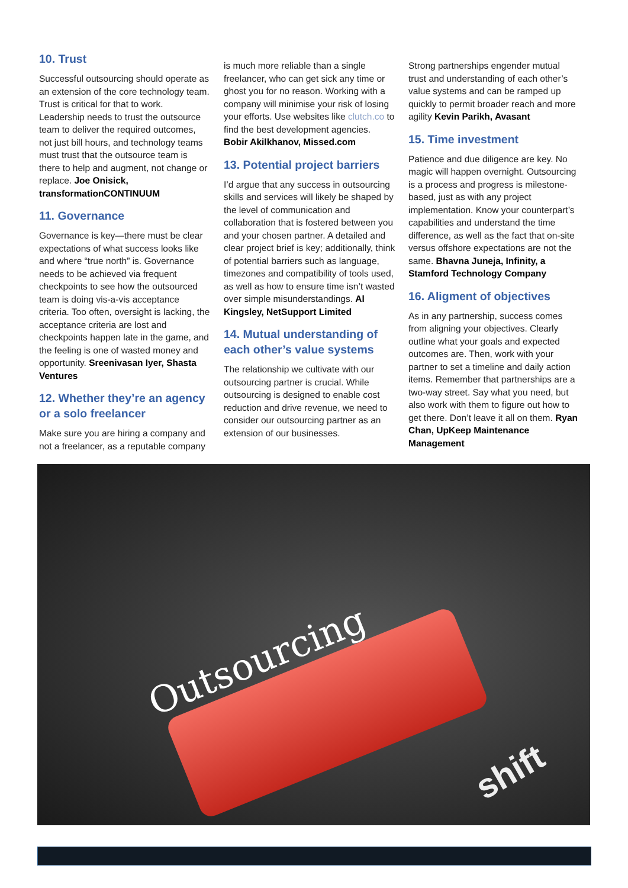10. Trust
Successful outsourcing should operate as an extension of the core technology team. Trust is critical for that to work. Leadership needs to trust the outsource team to deliver the required outcomes, not just bill hours, and technology teams must trust that the outsource team is there to help and augment, not change or replace. Joe Onisick, transformationCONTINUUM
11. Governance
Governance is key—there must be clear expectations of what success looks like and where “true north” is. Governance needs to be achieved via frequent checkpoints to see how the outsourced team is doing vis-a-vis acceptance criteria. Too often, oversight is lacking, the acceptance criteria are lost and checkpoints happen late in the game, and the feeling is one of wasted money and opportunity. Sreenivasan Iyer, Shasta Ventures
12. Whether they’re an agency or a solo freelancer
Make sure you are hiring a company and not a freelancer, as a reputable company
is much more reliable than a single freelancer, who can get sick any time or ghost you for no reason. Working with a company will minimise your risk of losing your efforts. Use websites like clutch.co to find the best development agencies. Bobir Akilkhanov, Missed.com
13. Potential project barriers
I’d argue that any success in outsourcing skills and services will likely be shaped by the level of communication and collaboration that is fostered between you and your chosen partner. A detailed and clear project brief is key; additionally, think of potential barriers such as language, timezones and compatibility of tools used, as well as how to ensure time isn’t wasted over simple misunderstandings. Al Kingsley, NetSupport Limited
14. Mutual understanding of each other’s value systems
The relationship we cultivate with our outsourcing partner is crucial. While outsourcing is designed to enable cost reduction and drive revenue, we need to consider our outsourcing partner as an extension of our businesses.
Strong partnerships engender mutual trust and understanding of each other’s value systems and can be ramped up quickly to permit broader reach and more agility Kevin Parikh, Avasant
15. Time investment
Patience and due diligence are key. No magic will happen overnight. Outsourcing is a process and progress is milestone-based, just as with any project implementation. Know your counterpart’s capabilities and understand the time difference, as well as the fact that on-site versus offshore expectations are not the same. Bhavna Juneja, Infinity, a Stamford Technology Company
16. Aligment of objectives
As in any partnership, success comes from aligning your objectives. Clearly outline what your goals and expected outcomes are. Then, work with your partner to set a timeline and daily action items. Remember that partnerships are a two-way street. Say what you need, but also work with them to figure out how to get there. Don’t leave it all on them. Ryan Chan, UpKeep Maintenance Management
Outsourcing
shift